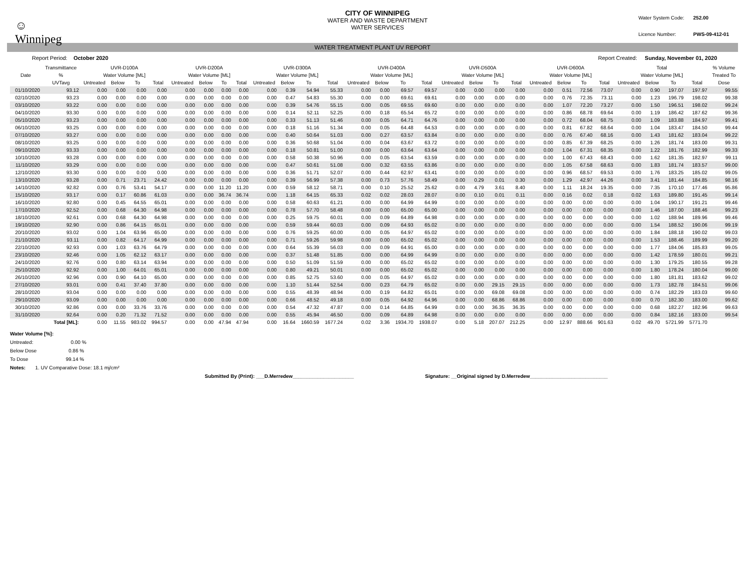☺
Winnipeg
CITY OF WINNIPEG
WATER AND WASTE DEPARTMENT
WATER SERVICES
| Water System Code: | 252.00 |
| Licence Number: | PWS-09-412-01 |
WATER TREATMENT PLANT UV REPORT
Report Period: October 2020 Report Created: Sunday, November 01, 2020
| Date | Transmittance | UVR-D100A | | | | UVR-D200A | | | | UVR-D300A | | | | UVR-D400A | | | | UVR-D500A | | | | UVR-D600A | | | | Total | | | | % Volume |
| --- | --- | --- | --- | --- | --- | --- | --- | --- | --- | --- | --- | --- | --- | --- | --- | --- | --- | --- | --- | --- | --- | --- | --- | --- | --- | --- | --- | --- | --- | --- |
| | % | Water Volume [ML] | | | | Water Volume [ML] | | | | Water Volume [ML] | | | | Water Volume [ML] | | | | Water Volume [ML] | | | | Water Volume [ML] | | | | Water Volume [ML] | | | | Treated To |
| | UVTavg | Untreated | Below | To | Total | Untreated | Below | To | Total | Untreated | Below | To | Total | Untreated | Below | To | Total | Untreated | Below | To | Total | Untreated | Below | To | Total | Untreated | Below | To | Total | Dose |
| 01/10/2020 | 93.12 | 0.00 | 0.00 | 0.00 | 0.00 | 0.00 | 0.00 | 0.00 | 0.00 | 0.00 | 0.39 | 54.94 | 55.33 | 0.00 | 0.00 | 69.57 | 69.57 | 0.00 | 0.00 | 0.00 | 0.00 | 0.00 | 0.51 | 72.56 | 73.07 | 0.00 | 0.90 | 197.07 | 197.97 | 99.55 |
| 02/10/2020 | 93.23 | 0.00 | 0.00 | 0.00 | 0.00 | 0.00 | 0.00 | 0.00 | 0.00 | 0.00 | 0.47 | 54.83 | 55.30 | 0.00 | 0.00 | 69.61 | 69.61 | 0.00 | 0.00 | 0.00 | 0.00 | 0.00 | 0.76 | 72.35 | 73.11 | 0.00 | 1.23 | 196.79 | 198.02 | 99.38 |
| 03/10/2020 | 93.22 | 0.00 | 0.00 | 0.00 | 0.00 | 0.00 | 0.00 | 0.00 | 0.00 | 0.00 | 0.39 | 54.76 | 55.15 | 0.00 | 0.05 | 69.55 | 69.60 | 0.00 | 0.00 | 0.00 | 0.00 | 0.00 | 1.07 | 72.20 | 73.27 | 0.00 | 1.50 | 196.51 | 198.02 | 99.24 |
| 04/10/2020 | 93.30 | 0.00 | 0.00 | 0.00 | 0.00 | 0.00 | 0.00 | 0.00 | 0.00 | 0.00 | 0.14 | 52.11 | 52.25 | 0.00 | 0.18 | 65.54 | 65.72 | 0.00 | 0.00 | 0.00 | 0.00 | 0.00 | 0.86 | 68.78 | 69.64 | 0.00 | 1.19 | 186.42 | 187.62 | 99.36 |
| 05/10/2020 | 93.23 | 0.00 | 0.00 | 0.00 | 0.00 | 0.00 | 0.00 | 0.00 | 0.00 | 0.00 | 0.33 | 51.13 | 51.46 | 0.00 | 0.05 | 64.71 | 64.76 | 0.00 | 0.00 | 0.00 | 0.00 | 0.00 | 0.72 | 68.04 | 68.75 | 0.00 | 1.09 | 183.88 | 184.97 | 99.41 |
| 06/10/2020 | 93.25 | 0.00 | 0.00 | 0.00 | 0.00 | 0.00 | 0.00 | 0.00 | 0.00 | 0.00 | 0.18 | 51.16 | 51.34 | 0.00 | 0.05 | 64.48 | 64.53 | 0.00 | 0.00 | 0.00 | 0.00 | 0.00 | 0.81 | 67.82 | 68.64 | 0.00 | 1.04 | 183.47 | 184.50 | 99.44 |
| 07/10/2020 | 93.27 | 0.00 | 0.00 | 0.00 | 0.00 | 0.00 | 0.00 | 0.00 | 0.00 | 0.00 | 0.40 | 50.64 | 51.03 | 0.00 | 0.27 | 63.57 | 63.84 | 0.00 | 0.00 | 0.00 | 0.00 | 0.00 | 0.76 | 67.40 | 68.16 | 0.00 | 1.43 | 181.62 | 183.04 | 99.22 |
| 08/10/2020 | 93.25 | 0.00 | 0.00 | 0.00 | 0.00 | 0.00 | 0.00 | 0.00 | 0.00 | 0.00 | 0.36 | 50.68 | 51.04 | 0.00 | 0.04 | 63.67 | 63.72 | 0.00 | 0.00 | 0.00 | 0.00 | 0.00 | 0.85 | 67.39 | 68.25 | 0.00 | 1.26 | 181.74 | 183.00 | 99.31 |
| 09/10/2020 | 93.33 | 0.00 | 0.00 | 0.00 | 0.00 | 0.00 | 0.00 | 0.00 | 0.00 | 0.00 | 0.18 | 50.81 | 51.00 | 0.00 | 0.00 | 63.64 | 63.64 | 0.00 | 0.00 | 0.00 | 0.00 | 0.00 | 1.04 | 67.31 | 68.35 | 0.00 | 1.22 | 181.76 | 182.99 | 99.33 |
| 10/10/2020 | 93.28 | 0.00 | 0.00 | 0.00 | 0.00 | 0.00 | 0.00 | 0.00 | 0.00 | 0.00 | 0.58 | 50.38 | 50.96 | 0.00 | 0.05 | 63.54 | 63.59 | 0.00 | 0.00 | 0.00 | 0.00 | 0.00 | 1.00 | 67.43 | 68.43 | 0.00 | 1.62 | 181.35 | 182.97 | 99.11 |
| 11/10/2020 | 93.29 | 0.00 | 0.00 | 0.00 | 0.00 | 0.00 | 0.00 | 0.00 | 0.00 | 0.00 | 0.47 | 50.61 | 51.08 | 0.00 | 0.32 | 63.55 | 63.86 | 0.00 | 0.00 | 0.00 | 0.00 | 0.00 | 1.05 | 67.58 | 68.63 | 0.00 | 1.83 | 181.74 | 183.57 | 99.00 |
| 12/10/2020 | 93.30 | 0.00 | 0.00 | 0.00 | 0.00 | 0.00 | 0.00 | 0.00 | 0.00 | 0.00 | 0.36 | 51.71 | 52.07 | 0.00 | 0.44 | 62.97 | 63.41 | 0.00 | 0.00 | 0.00 | 0.00 | 0.00 | 0.96 | 68.57 | 69.53 | 0.00 | 1.76 | 183.25 | 185.02 | 99.05 |
| 13/10/2020 | 93.28 | 0.00 | 0.71 | 23.71 | 24.42 | 0.00 | 0.00 | 0.00 | 0.00 | 0.00 | 0.39 | 56.99 | 57.38 | 0.00 | 0.73 | 57.76 | 58.49 | 0.00 | 0.29 | 0.01 | 0.30 | 0.00 | 1.29 | 42.97 | 44.26 | 0.00 | 3.41 | 181.44 | 184.85 | 98.16 |
| 14/10/2020 | 92.82 | 0.00 | 0.76 | 53.41 | 54.17 | 0.00 | 0.00 | 11.20 | 11.20 | 0.00 | 0.59 | 58.12 | 58.71 | 0.00 | 0.10 | 25.52 | 25.62 | 0.00 | 4.79 | 3.61 | 8.40 | 0.00 | 1.11 | 18.24 | 19.35 | 0.00 | 7.35 | 170.10 | 177.46 | 95.86 |
| 15/10/2020 | 93.17 | 0.00 | 0.17 | 60.86 | 61.03 | 0.00 | 0.00 | 36.74 | 36.74 | 0.00 | 1.18 | 64.15 | 65.33 | 0.02 | 0.02 | 28.03 | 28.07 | 0.00 | 0.10 | 0.01 | 0.11 | 0.00 | 0.16 | 0.02 | 0.18 | 0.02 | 1.63 | 189.80 | 191.45 | 99.14 |
| 16/10/2020 | 92.80 | 0.00 | 0.45 | 64.55 | 65.01 | 0.00 | 0.00 | 0.00 | 0.00 | 0.00 | 0.58 | 60.63 | 61.21 | 0.00 | 0.00 | 64.99 | 64.99 | 0.00 | 0.00 | 0.00 | 0.00 | 0.00 | 0.00 | 0.00 | 0.00 | 0.00 | 1.04 | 190.17 | 191.21 | 99.46 |
| 17/10/2020 | 92.52 | 0.00 | 0.68 | 64.30 | 64.98 | 0.00 | 0.00 | 0.00 | 0.00 | 0.00 | 0.78 | 57.70 | 58.48 | 0.00 | 0.00 | 65.00 | 65.00 | 0.00 | 0.00 | 0.00 | 0.00 | 0.00 | 0.00 | 0.00 | 0.00 | 0.00 | 1.46 | 187.00 | 188.46 | 99.23 |
| 18/10/2020 | 92.61 | 0.00 | 0.68 | 64.30 | 64.98 | 0.00 | 0.00 | 0.00 | 0.00 | 0.00 | 0.25 | 59.75 | 60.01 | 0.00 | 0.09 | 64.89 | 64.98 | 0.00 | 0.00 | 0.00 | 0.00 | 0.00 | 0.00 | 0.00 | 0.00 | 0.00 | 1.02 | 188.94 | 189.96 | 99.46 |
| 19/10/2020 | 92.90 | 0.00 | 0.86 | 64.15 | 65.01 | 0.00 | 0.00 | 0.00 | 0.00 | 0.00 | 0.59 | 59.44 | 60.03 | 0.00 | 0.09 | 64.93 | 65.02 | 0.00 | 0.00 | 0.00 | 0.00 | 0.00 | 0.00 | 0.00 | 0.00 | 0.00 | 1.54 | 188.52 | 190.06 | 99.19 |
| 20/10/2020 | 93.02 | 0.00 | 1.04 | 63.96 | 65.00 | 0.00 | 0.00 | 0.00 | 0.00 | 0.00 | 0.76 | 59.25 | 60.00 | 0.00 | 0.05 | 64.97 | 65.02 | 0.00 | 0.00 | 0.00 | 0.00 | 0.00 | 0.00 | 0.00 | 0.00 | 0.00 | 1.84 | 188.18 | 190.02 | 99.03 |
| 21/10/2020 | 93.11 | 0.00 | 0.82 | 64.17 | 64.99 | 0.00 | 0.00 | 0.00 | 0.00 | 0.00 | 0.71 | 59.26 | 59.98 | 0.00 | 0.00 | 65.02 | 65.02 | 0.00 | 0.00 | 0.00 | 0.00 | 0.00 | 0.00 | 0.00 | 0.00 | 0.00 | 1.53 | 188.46 | 189.99 | 99.20 |
| 22/10/2020 | 92.93 | 0.00 | 1.03 | 63.76 | 64.79 | 0.00 | 0.00 | 0.00 | 0.00 | 0.00 | 0.64 | 55.39 | 56.03 | 0.00 | 0.09 | 64.91 | 65.00 | 0.00 | 0.00 | 0.00 | 0.00 | 0.00 | 0.00 | 0.00 | 0.00 | 0.00 | 1.77 | 184.06 | 185.83 | 99.05 |
| 23/10/2020 | 92.46 | 0.00 | 1.05 | 62.12 | 63.17 | 0.00 | 0.00 | 0.00 | 0.00 | 0.00 | 0.37 | 51.48 | 51.85 | 0.00 | 0.00 | 64.99 | 64.99 | 0.00 | 0.00 | 0.00 | 0.00 | 0.00 | 0.00 | 0.00 | 0.00 | 0.00 | 1.42 | 178.59 | 180.01 | 99.21 |
| 24/10/2020 | 92.76 | 0.00 | 0.80 | 63.14 | 63.94 | 0.00 | 0.00 | 0.00 | 0.00 | 0.00 | 0.50 | 51.09 | 51.59 | 0.00 | 0.00 | 65.02 | 65.02 | 0.00 | 0.00 | 0.00 | 0.00 | 0.00 | 0.00 | 0.00 | 0.00 | 0.00 | 1.30 | 179.25 | 180.55 | 99.28 |
| 25/10/2020 | 92.92 | 0.00 | 1.00 | 64.01 | 65.01 | 0.00 | 0.00 | 0.00 | 0.00 | 0.00 | 0.80 | 49.21 | 50.01 | 0.00 | 0.00 | 65.02 | 65.02 | 0.00 | 0.00 | 0.00 | 0.00 | 0.00 | 0.00 | 0.00 | 0.00 | 0.00 | 1.80 | 178.24 | 180.04 | 99.00 |
| 26/10/2020 | 92.96 | 0.00 | 0.90 | 64.10 | 65.00 | 0.00 | 0.00 | 0.00 | 0.00 | 0.00 | 0.85 | 52.75 | 53.60 | 0.00 | 0.05 | 64.97 | 65.02 | 0.00 | 0.00 | 0.00 | 0.00 | 0.00 | 0.00 | 0.00 | 0.00 | 0.00 | 1.80 | 181.81 | 183.62 | 99.02 |
| 27/10/2020 | 93.01 | 0.00 | 0.41 | 37.40 | 37.80 | 0.00 | 0.00 | 0.00 | 0.00 | 0.00 | 1.10 | 51.44 | 52.54 | 0.00 | 0.23 | 64.79 | 65.02 | 0.00 | 0.00 | 29.15 | 29.15 | 0.00 | 0.00 | 0.00 | 0.00 | 0.00 | 1.73 | 182.78 | 184.51 | 99.06 |
| 28/10/2020 | 93.04 | 0.00 | 0.00 | 0.00 | 0.00 | 0.00 | 0.00 | 0.00 | 0.00 | 0.00 | 0.55 | 48.39 | 48.94 | 0.00 | 0.19 | 64.82 | 65.01 | 0.00 | 0.00 | 69.08 | 69.08 | 0.00 | 0.00 | 0.00 | 0.00 | 0.00 | 0.74 | 182.29 | 183.03 | 99.60 |
| 29/10/2020 | 93.09 | 0.00 | 0.00 | 0.00 | 0.00 | 0.00 | 0.00 | 0.00 | 0.00 | 0.00 | 0.66 | 48.52 | 49.18 | 0.00 | 0.05 | 64.92 | 64.96 | 0.00 | 0.00 | 68.86 | 68.86 | 0.00 | 0.00 | 0.00 | 0.00 | 0.00 | 0.70 | 182.30 | 183.00 | 99.62 |
| 30/10/2020 | 92.86 | 0.00 | 0.00 | 33.76 | 33.76 | 0.00 | 0.00 | 0.00 | 0.00 | 0.00 | 0.54 | 47.32 | 47.87 | 0.00 | 0.14 | 64.85 | 64.99 | 0.00 | 0.00 | 36.35 | 36.35 | 0.00 | 0.00 | 0.00 | 0.00 | 0.00 | 0.68 | 182.27 | 182.96 | 99.63 |
| 31/10/2020 | 92.64 | 0.00 | 0.20 | 71.32 | 71.52 | 0.00 | 0.00 | 0.00 | 0.00 | 0.00 | 0.55 | 45.94 | 46.50 | 0.00 | 0.09 | 64.89 | 64.98 | 0.00 | 0.00 | 0.00 | 0.00 | 0.00 | 0.00 | 0.00 | 0.00 | 0.00 | 0.84 | 182.16 | 183.00 | 99.54 |
| | Total [ML]: | 0.00 | 11.55 | 983.02 | 994.57 | 0.00 | 0.00 | 47.94 | 47.94 | 0.00 | 16.64 | 1660.59 | 1677.24 | 0.02 | 3.36 | 1934.70 | 1938.07 | 0.00 | 5.18 | 207.07 | 212.25 | 0.00 | 12.97 | 888.66 | 901.63 | 0.02 | 49.70 | 5721.99 | 5771.70 | |
Water Volume [%]:
Untreated: 0.00 %
Below Dose 0.86 %
To Dose 99.14 %
Notes: 1. UV Comparative Dose: 18.1 mj/cm²
Submitted By (Print): ___D.Merredew______________________ Signature: __Original signed by D.Merredew____________________________